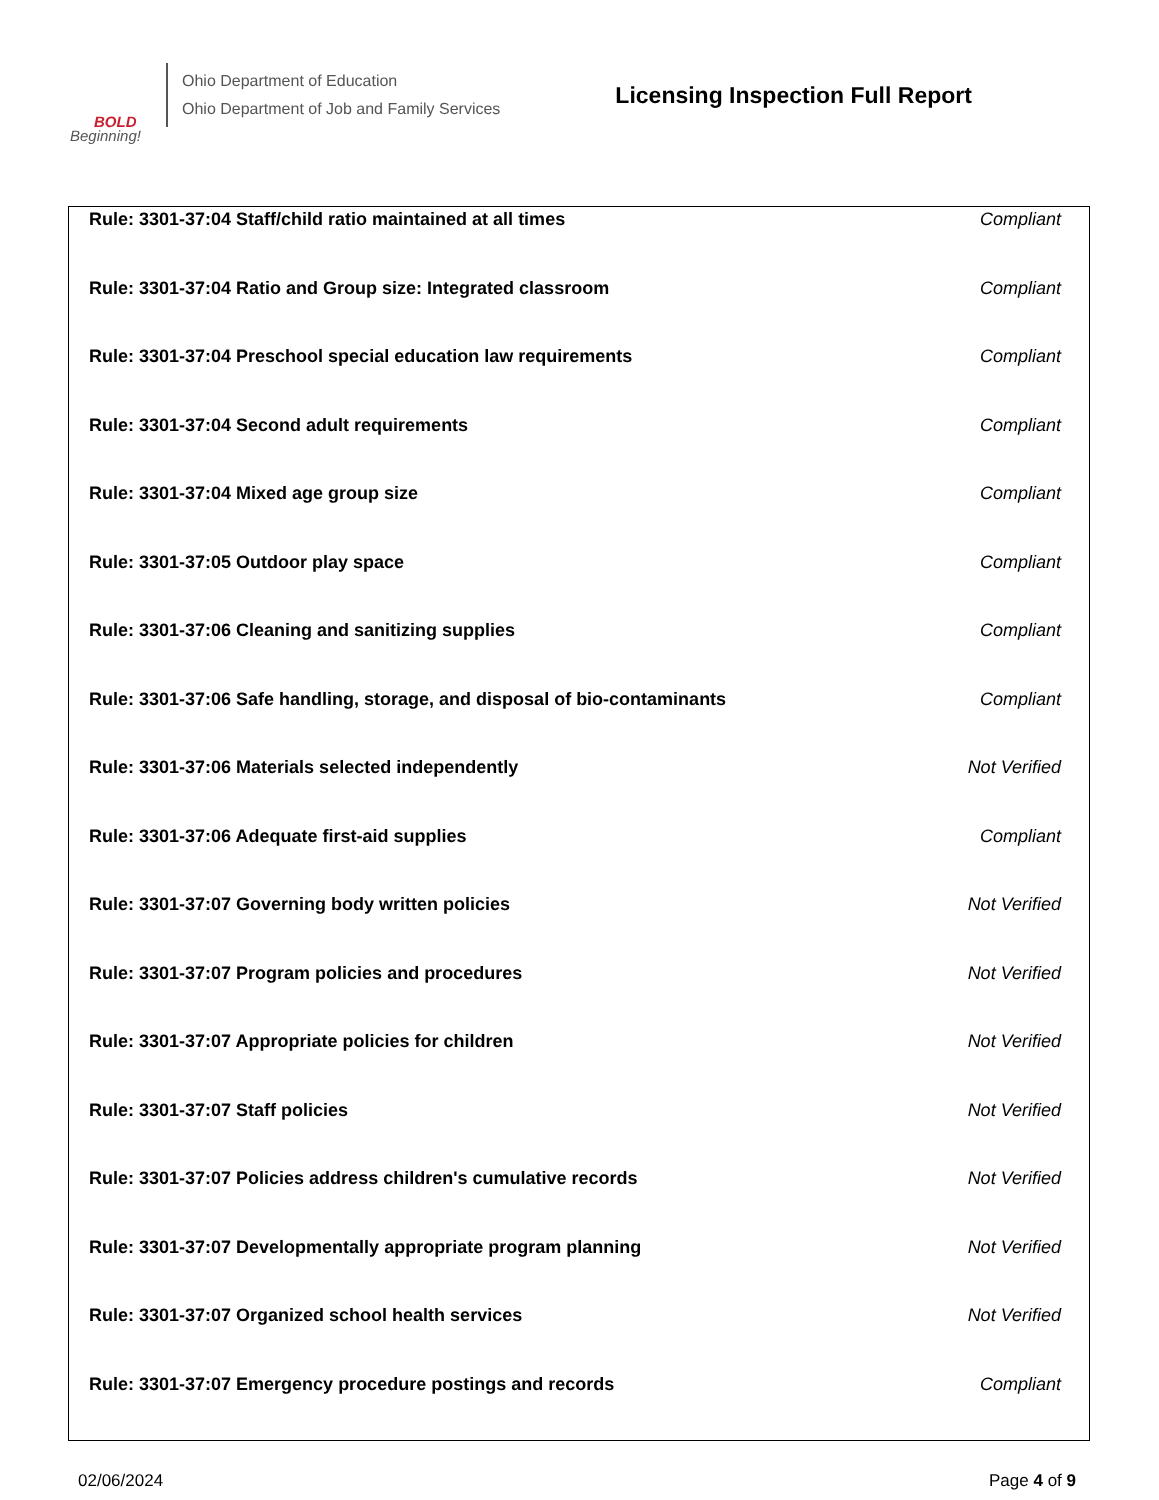BOLD
Beginning!
Ohio Department of Education
Ohio Department of Job and Family Services
Licensing Inspection Full Report
| Rule: 3301-37:04 Staff/child ratio maintained at all times | Compliant |
| Rule: 3301-37:04 Ratio and Group size: Integrated classroom | Compliant |
| Rule: 3301-37:04 Preschool special education law requirements | Compliant |
| Rule: 3301-37:04 Second adult requirements | Compliant |
| Rule: 3301-37:04 Mixed age group size | Compliant |
| Rule: 3301-37:05 Outdoor play space | Compliant |
| Rule: 3301-37:06 Cleaning and sanitizing supplies | Compliant |
| Rule: 3301-37:06 Safe handling, storage, and disposal of bio-contaminants | Compliant |
| Rule: 3301-37:06 Materials selected independently | Not Verified |
| Rule: 3301-37:06 Adequate first-aid supplies | Compliant |
| Rule: 3301-37:07 Governing body written policies | Not Verified |
| Rule: 3301-37:07 Program policies and procedures | Not Verified |
| Rule: 3301-37:07 Appropriate policies for children | Not Verified |
| Rule: 3301-37:07 Staff policies | Not Verified |
| Rule: 3301-37:07 Policies address children's cumulative records | Not Verified |
| Rule: 3301-37:07 Developmentally appropriate program planning | Not Verified |
| Rule: 3301-37:07 Organized school health services | Not Verified |
| Rule: 3301-37:07 Emergency procedure postings and records | Compliant |
02/06/2024 Page 4 of 9